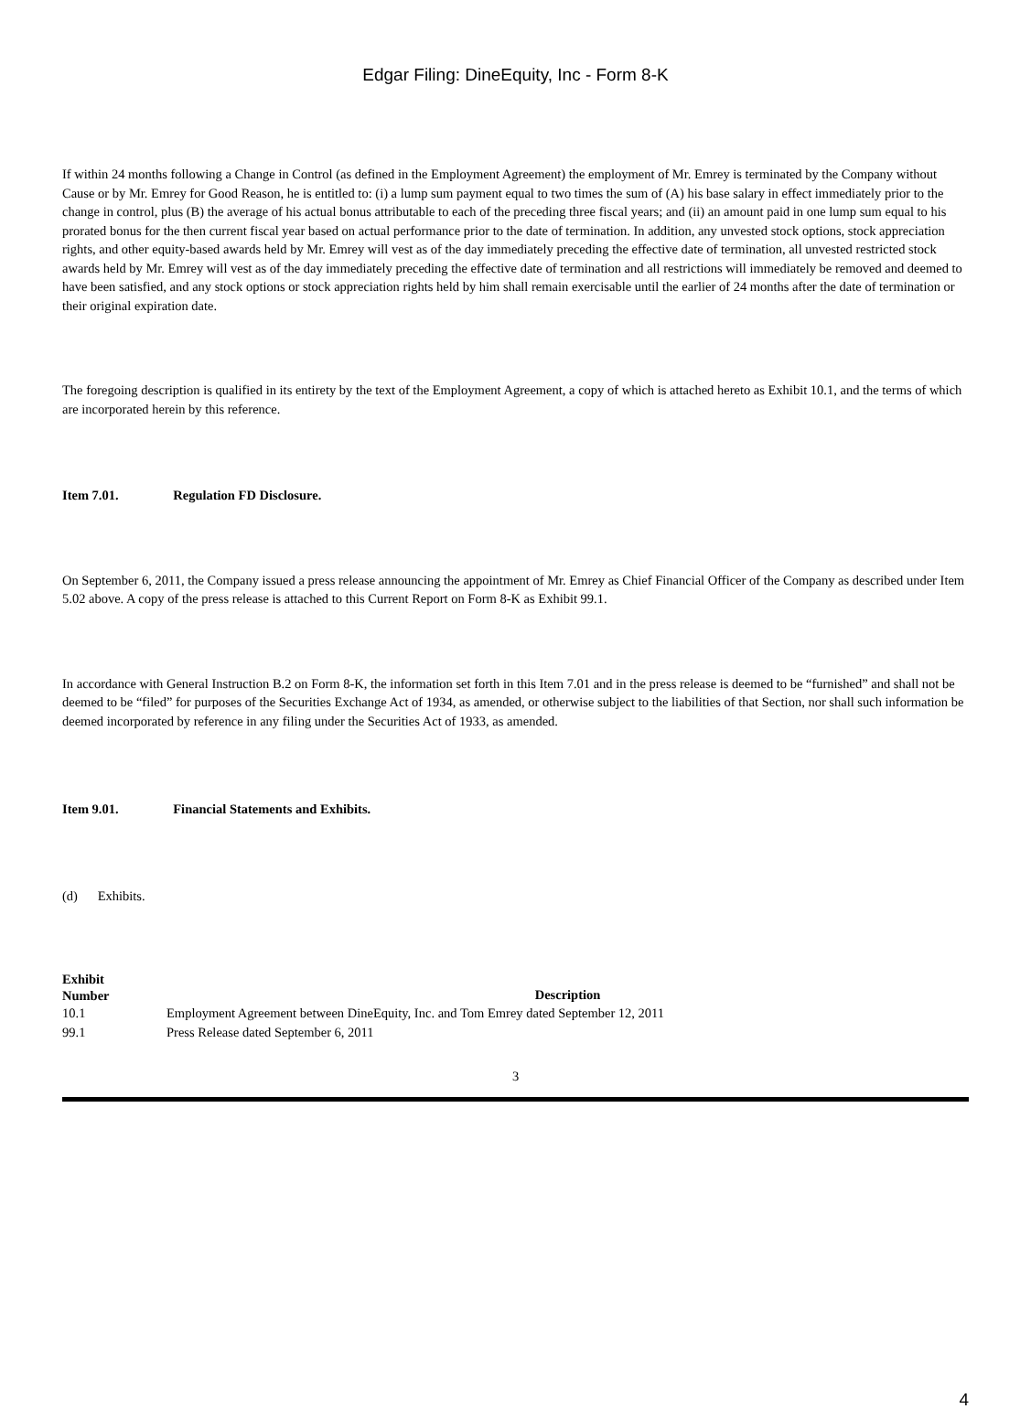Edgar Filing: DineEquity, Inc - Form 8-K
If within 24 months following a Change in Control (as defined in the Employment Agreement) the employment of Mr. Emrey is terminated by the Company without Cause or by Mr. Emrey for Good Reason, he is entitled to: (i) a lump sum payment equal to two times the sum of (A) his base salary in effect immediately prior to the change in control, plus (B) the average of his actual bonus attributable to each of the preceding three fiscal years; and (ii) an amount paid in one lump sum equal to his prorated bonus for the then current fiscal year based on actual performance prior to the date of termination. In addition, any unvested stock options, stock appreciation rights, and other equity-based awards held by Mr. Emrey will vest as of the day immediately preceding the effective date of termination, all unvested restricted stock awards held by Mr. Emrey will vest as of the day immediately preceding the effective date of termination and all restrictions will immediately be removed and deemed to have been satisfied, and any stock options or stock appreciation rights held by him shall remain exercisable until the earlier of 24 months after the date of termination or their original expiration date.
The foregoing description is qualified in its entirety by the text of the Employment Agreement, a copy of which is attached hereto as Exhibit 10.1, and the terms of which are incorporated herein by this reference.
Item 7.01. Regulation FD Disclosure.
On September 6, 2011, the Company issued a press release announcing the appointment of Mr. Emrey as Chief Financial Officer of the Company as described under Item 5.02 above. A copy of the press release is attached to this Current Report on Form 8-K as Exhibit 99.1.
In accordance with General Instruction B.2 on Form 8-K, the information set forth in this Item 7.01 and in the press release is deemed to be “furnished” and shall not be deemed to be “filed” for purposes of the Securities Exchange Act of 1934, as amended, or otherwise subject to the liabilities of that Section, nor shall such information be deemed incorporated by reference in any filing under the Securities Act of 1933, as amended.
Item 9.01. Financial Statements and Exhibits.
(d) Exhibits.
| Exhibit Number | Description |
| --- | --- |
| 10.1 | Employment Agreement between DineEquity, Inc. and Tom Emrey dated September 12, 2011 |
| 99.1 | Press Release dated September 6, 2011 |
3
4